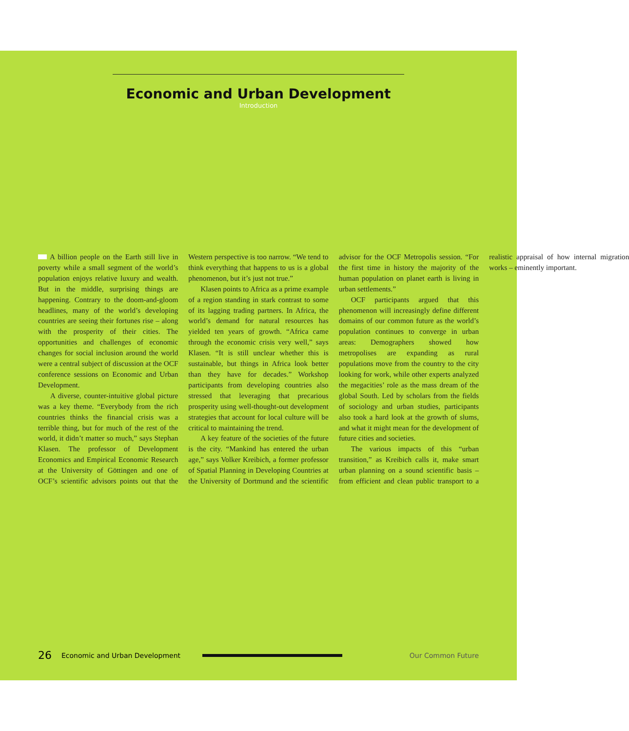Economic and Urban Development
Introduction
A billion people on the Earth still live in poverty while a small segment of the world’s population enjoys relative luxury and wealth. But in the middle, surprising things are happening. Contrary to the doom-and-gloom headlines, many of the world’s developing countries are seeing their fortunes rise – along with the prosperity of their cities. The opportunities and challenges of economic changes for social inclusion around the world were a central subject of discussion at the OCF conference sessions on Economic and Urban Development.
A diverse, counter-intuitive global picture was a key theme. “Everybody from the rich countries thinks the financial crisis was a terrible thing, but for much of the rest of the world, it didn’t matter so much,” says Stephan Klasen. The professor of Development Economics and Empirical Economic Research at the University of Göttingen and one of OCF’s scientific advisors points out that the Western perspective is too narrow. “We tend to think everything that happens to us is a global phenomenon, but it’s just not true.”
Klasen points to Africa as a prime example of a region standing in stark contrast to some of its lagging trading partners. In Africa, the world’s demand for natural resources has yielded ten years of growth. “Africa came through the economic crisis very well,” says Klasen. “It is still unclear whether this is sustainable, but things in Africa look better than they have for decades.” Workshop participants from developing countries also stressed that leveraging that precarious prosperity using well-thought-out development strategies that account for local culture will be critical to maintaining the trend.
A key feature of the societies of the future is the city. “Mankind has entered the urban age,” says Volker Kreibich, a former professor of Spatial Planning in Developing Countries at the University of Dortmund and the scientific advisor for the OCF Metropolis session. “For the first time in history the majority of the human population on planet earth is living in urban settlements.”
OCF participants argued that this phenomenon will increasingly define different domains of our common future as the world’s population continues to converge in urban areas: Demographers showed how metropolises are expanding as rural populations move from the country to the city looking for work, while other experts analyzed the megacities’ role as the mass dream of the global South. Led by scholars from the fields of sociology and urban studies, participants also took a hard look at the growth of slums, and what it might mean for the development of future cities and societies.
The various impacts of this “urban transition,” as Kreibich calls it, make smart urban planning on a sound scientific basis – from efficient and clean public transport to a realistic appraisal of how internal migration works – eminently important.
26 Economic and Urban Development Our Common Future